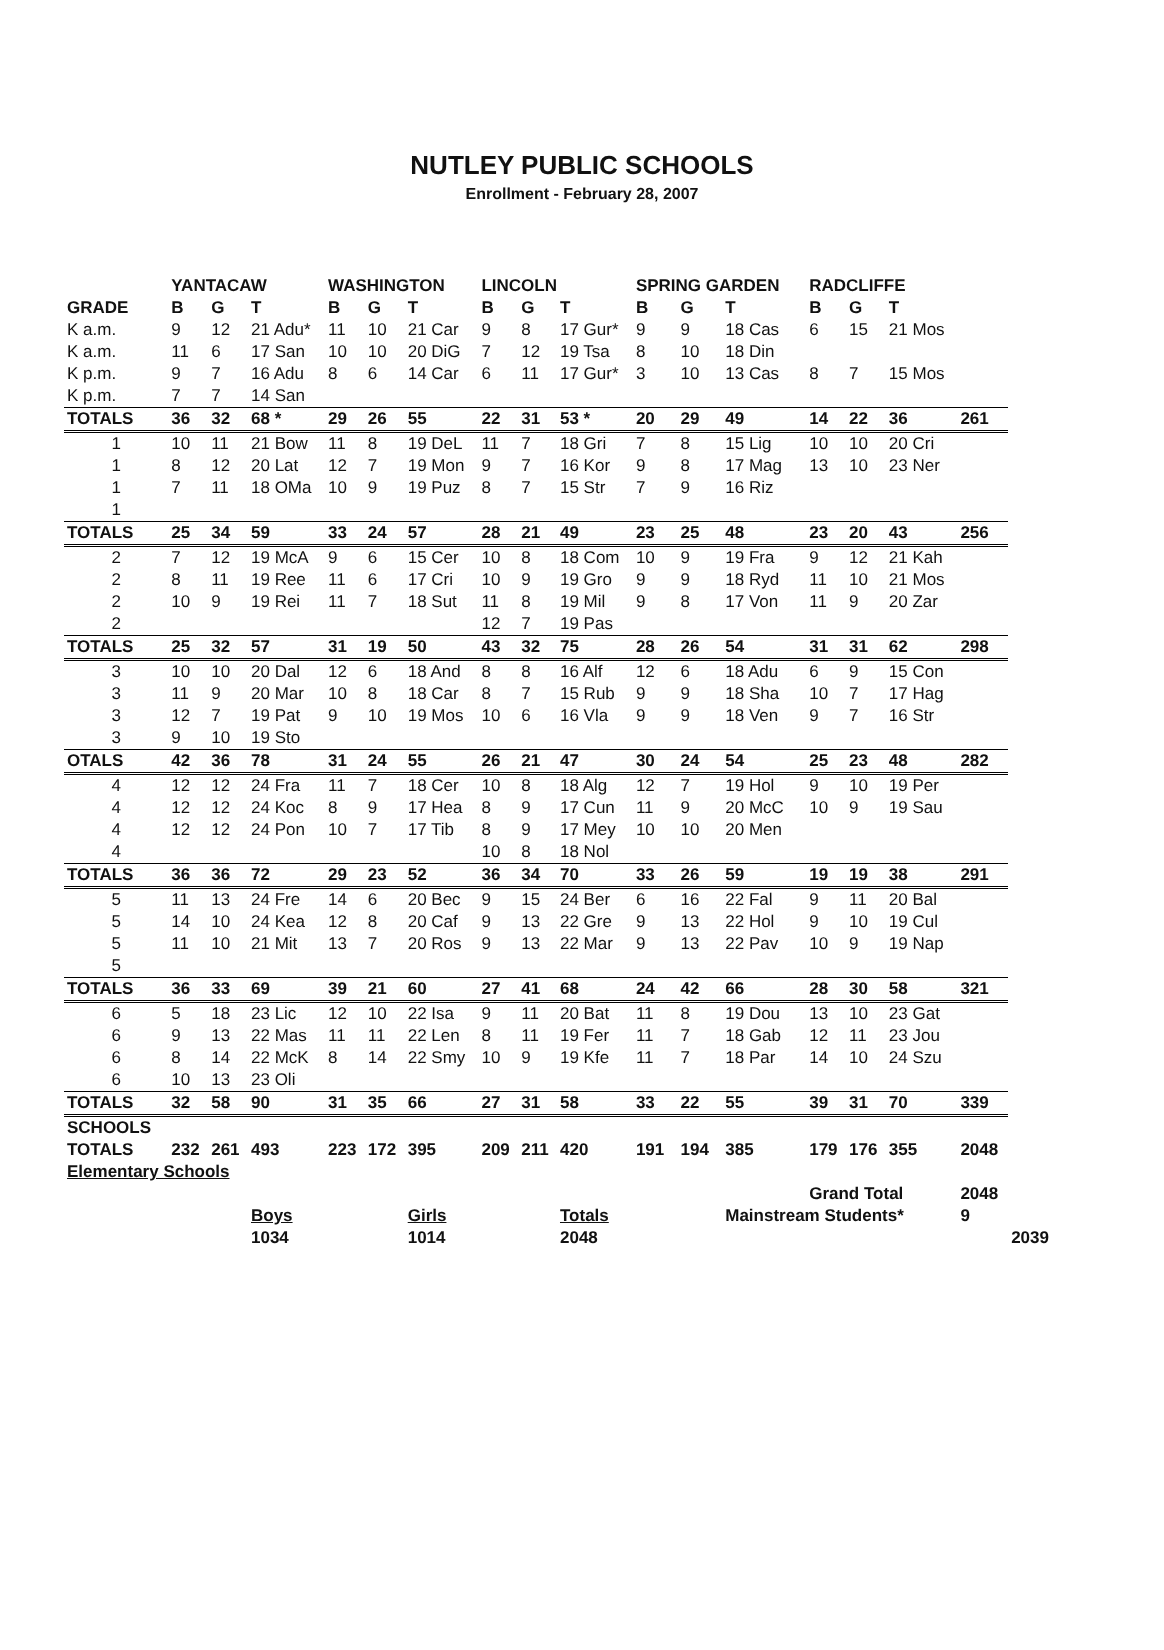NUTLEY PUBLIC SCHOOLS
Enrollment - February 28, 2007
| | YANTACAW | | | WASHINGTON | | | LINCOLN | | | SPRING GARDEN | | | RADCLIFFE | | | | |
| --- | --- | --- | --- | --- | --- | --- | --- | --- | --- | --- | --- | --- | --- | --- | --- | --- | --- |
| GRADE | B | G | T | B | G | T | B | G | T | B | G | T | B | G | T | | |
| K a.m. | 9 | 12 | 21 Adu* | 11 | 10 | 21 Car | 9 | 8 | 17 Gur* | 9 | 9 | 18 Cas | 6 | 15 | 21 Mos | | |
| K a.m. | 11 | 6 | 17 San | 10 | 10 | 20 DiG | 7 | 12 | 19 Tsa | 8 | 10 | 18 Din | | | | | |
| K p.m. | 9 | 7 | 16 Adu | 8 | 6 | 14 Car | 6 | 11 | 17 Gur* | 3 | 10 | 13 Cas | 8 | 7 | 15 Mos | | |
| K p.m. | 7 | 7 | 14 San | | | | | | | | | | | | | | |
| TOTALS | 36 | 32 | 68 * | 29 | 26 | 55 | 22 | 31 | 53 * | 20 | 29 | 49 | 14 | 22 | 36 | 261 | |
| 1 | 10 | 11 | 21 Bow | 11 | 8 | 19 DeL | 11 | 7 | 18 Gri | 7 | 8 | 15 Lig | 10 | 10 | 20 Cri | | |
| 1 | 8 | 12 | 20 Lat | 12 | 7 | 19 Mon | 9 | 7 | 16 Kor | 9 | 8 | 17 Mag | 13 | 10 | 23 Ner | | |
| 1 | 7 | 11 | 18 OMa | 10 | 9 | 19 Puz | 8 | 7 | 15 Str | 7 | 9 | 16 Riz | | | | | |
| 1 | | | | | | | | | | | | | | | | | |
| TOTALS | 25 | 34 | 59 | 33 | 24 | 57 | 28 | 21 | 49 | 23 | 25 | 48 | 23 | 20 | 43 | 256 | |
| 2 | 7 | 12 | 19 McA | 9 | 6 | 15 Cer | 10 | 8 | 18 Com | 10 | 9 | 19 Fra | 9 | 12 | 21 Kah | | |
| 2 | 8 | 11 | 19 Ree | 11 | 6 | 17 Cri | 10 | 9 | 19 Gro | 9 | 9 | 18 Ryd | 11 | 10 | 21 Mos | | |
| 2 | 10 | 9 | 19 Rei | 11 | 7 | 18 Sut | 11 | 8 | 19 Mil | 9 | 8 | 17 Von | 11 | 9 | 20 Zar | | |
| 2 | | | | | | | 12 | 7 | 19 Pas | | | | | | | | |
| TOTALS | 25 | 32 | 57 | 31 | 19 | 50 | 43 | 32 | 75 | 28 | 26 | 54 | 31 | 31 | 62 | 298 | |
| 3 | 10 | 10 | 20 Dal | 12 | 6 | 18 And | 8 | 8 | 16 Alf | 12 | 6 | 18 Adu | 6 | 9 | 15 Con | | |
| 3 | 11 | 9 | 20 Mar | 10 | 8 | 18 Car | 8 | 7 | 15 Rub | 9 | 9 | 18 Sha | 10 | 7 | 17 Hag | | |
| 3 | 12 | 7 | 19 Pat | 9 | 10 | 19 Mos | 10 | 6 | 16 Vla | 9 | 9 | 18 Ven | 9 | 7 | 16 Str | | |
| 3 | 9 | 10 | 19 Sto | | | | | | | | | | | | | | |
| OTALS | 42 | 36 | 78 | 31 | 24 | 55 | 26 | 21 | 47 | 30 | 24 | 54 | 25 | 23 | 48 | 282 | |
| 4 | 12 | 12 | 24 Fra | 11 | 7 | 18 Cer | 10 | 8 | 18 Alg | 12 | 7 | 19 Hol | 9 | 10 | 19 Per | | |
| 4 | 12 | 12 | 24 Koc | 8 | 9 | 17 Hea | 8 | 9 | 17 Cun | 11 | 9 | 20 McC | 10 | 9 | 19 Sau | | |
| 4 | 12 | 12 | 24 Pon | 10 | 7 | 17 Tib | 8 | 9 | 17 Mey | 10 | 10 | 20 Men | | | | | |
| 4 | | | | | | | 10 | 8 | 18 Nol | | | | | | | | |
| TOTALS | 36 | 36 | 72 | 29 | 23 | 52 | 36 | 34 | 70 | 33 | 26 | 59 | 19 | 19 | 38 | 291 | |
| 5 | 11 | 13 | 24 Fre | 14 | 6 | 20 Bec | 9 | 15 | 24 Ber | 6 | 16 | 22 Fal | 9 | 11 | 20 Bal | | |
| 5 | 14 | 10 | 24 Kea | 12 | 8 | 20 Caf | 9 | 13 | 22 Gre | 9 | 13 | 22 Hol | 9 | 10 | 19 Cul | | |
| 5 | 11 | 10 | 21 Mit | 13 | 7 | 20 Ros | 9 | 13 | 22 Mar | 9 | 13 | 22 Pav | 10 | 9 | 19 Nap | | |
| 5 | | | | | | | | | | | | | | | | | |
| TOTALS | 36 | 33 | 69 | 39 | 21 | 60 | 27 | 41 | 68 | 24 | 42 | 66 | 28 | 30 | 58 | 321 | |
| 6 | 5 | 18 | 23 Lic | 12 | 10 | 22 Isa | 9 | 11 | 20 Bat | 11 | 8 | 19 Dou | 13 | 10 | 23 Gat | | |
| 6 | 9 | 13 | 22 Mas | 11 | 11 | 22 Len | 8 | 11 | 19 Fer | 11 | 7 | 18 Gab | 12 | 11 | 23 Jou | | |
| 6 | 8 | 14 | 22 McK | 8 | 14 | 22 Smy | 10 | 9 | 19 Kfe | 11 | 7 | 18 Par | 14 | 10 | 24 Szu | | |
| 6 | 10 | 13 | 23 Oli | | | | | | | | | | | | | | |
| TOTALS | 32 | 58 | 90 | 31 | 35 | 66 | 27 | 31 | 58 | 33 | 22 | 55 | 39 | 31 | 70 | 339 | |
| SCHOOLS | | | | | | | | | | | | | | | | | |
| TOTALS | 232 | 261 | 493 | 223 | 172 | 395 | 209 | 211 | 420 | 191 | 194 | 385 | 179 | 176 | 355 | 2048 | |
| Elementary Schools | | | | | | | | | | | | | | | | | |
| | | | | | | | | | | | | | Grand Total | | | 2048 | |
| | | | Boys | | | Girls | | | Totals | | | Mainstream Students* | | | | 9 | |
| | | | 1034 | | | 1014 | | | 2048 | | | | | | | | 2039 |